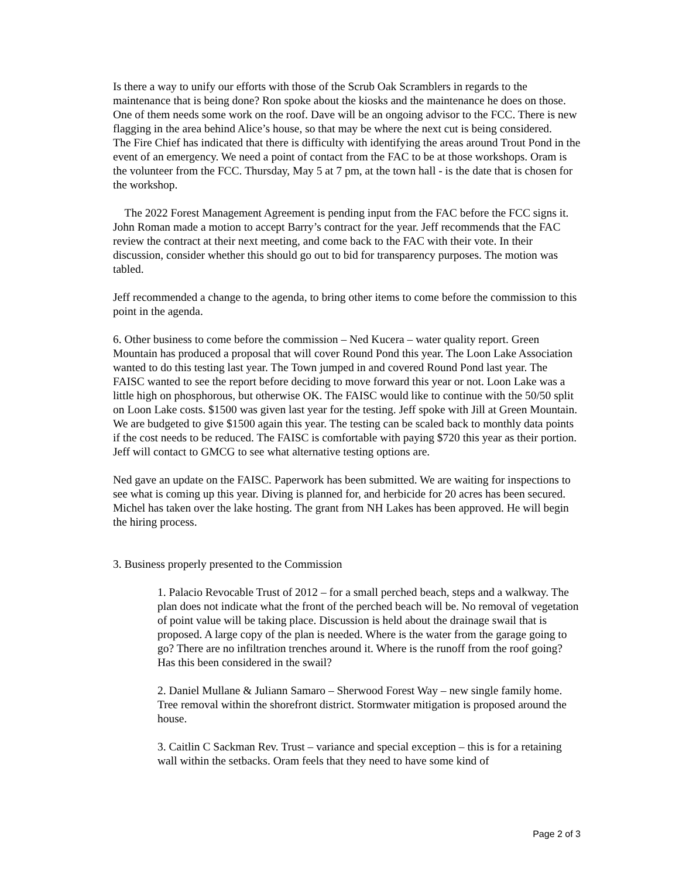Is there a way to unify our efforts with those of the Scrub Oak Scramblers in regards to the maintenance that is being done? Ron spoke about the kiosks and the maintenance he does on those. One of them needs some work on the roof. Dave will be an ongoing advisor to the FCC. There is new flagging in the area behind Alice’s house, so that may be where the next cut is being considered.
The Fire Chief has indicated that there is difficulty with identifying the areas around Trout Pond in the event of an emergency. We need a point of contact from the FAC to be at those workshops. Oram is the volunteer from the FCC. Thursday, May 5 at 7 pm, at the town hall - is the date that is chosen for the workshop.
The 2022 Forest Management Agreement is pending input from the FAC before the FCC signs it. John Roman made a motion to accept Barry’s contract for the year. Jeff recommends that the FAC review the contract at their next meeting, and come back to the FAC with their vote. In their discussion, consider whether this should go out to bid for transparency purposes. The motion was tabled.
Jeff recommended a change to the agenda, to bring other items to come before the commission to this point in the agenda.
6. Other business to come before the commission – Ned Kucera – water quality report. Green Mountain has produced a proposal that will cover Round Pond this year. The Loon Lake Association wanted to do this testing last year. The Town jumped in and covered Round Pond last year. The FAISC wanted to see the report before deciding to move forward this year or not. Loon Lake was a little high on phosphorous, but otherwise OK. The FAISC would like to continue with the 50/50 split on Loon Lake costs. $1500 was given last year for the testing. Jeff spoke with Jill at Green Mountain. We are budgeted to give $1500 again this year. The testing can be scaled back to monthly data points if the cost needs to be reduced. The FAISC is comfortable with paying $720 this year as their portion. Jeff will contact to GMCG to see what alternative testing options are.
Ned gave an update on the FAISC. Paperwork has been submitted. We are waiting for inspections to see what is coming up this year. Diving is planned for, and herbicide for 20 acres has been secured. Michel has taken over the lake hosting. The grant from NH Lakes has been approved. He will begin the hiring process.
3. Business properly presented to the Commission
1. Palacio Revocable Trust of 2012 – for a small perched beach, steps and a walkway. The plan does not indicate what the front of the perched beach will be. No removal of vegetation of point value will be taking place. Discussion is held about the drainage swail that is proposed. A large copy of the plan is needed. Where is the water from the garage going to go? There are no infiltration trenches around it. Where is the runoff from the roof going? Has this been considered in the swail?
2. Daniel Mullane & Juliann Samaro – Sherwood Forest Way – new single family home. Tree removal within the shorefront district. Stormwater mitigation is proposed around the house.
3. Caitlin C Sackman Rev. Trust – variance and special exception – this is for a retaining wall within the setbacks. Oram feels that they need to have some kind of
Page 2 of 3